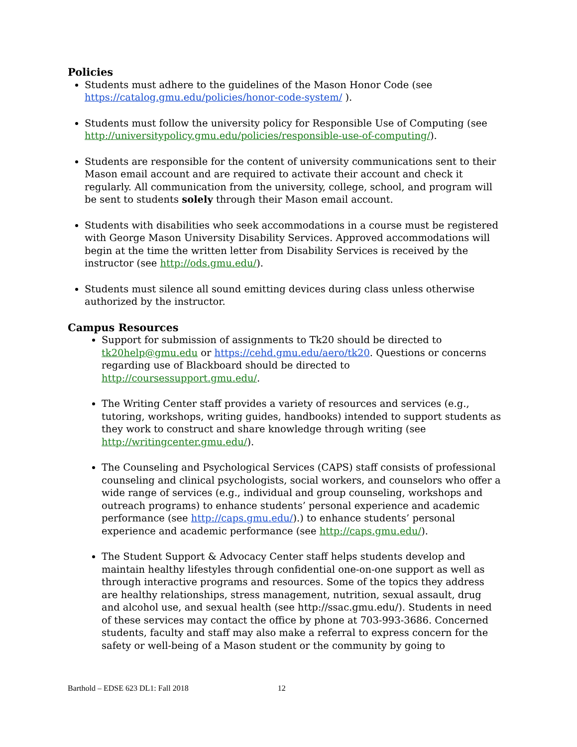Policies
Students must adhere to the guidelines of the Mason Honor Code (see https://catalog.gmu.edu/policies/honor-code-system/ ).
Students must follow the university policy for Responsible Use of Computing (see http://universitypolicy.gmu.edu/policies/responsible-use-of-computing/).
Students are responsible for the content of university communications sent to their Mason email account and are required to activate their account and check it regularly. All communication from the university, college, school, and program will be sent to students solely through their Mason email account.
Students with disabilities who seek accommodations in a course must be registered with George Mason University Disability Services. Approved accommodations will begin at the time the written letter from Disability Services is received by the instructor (see http://ods.gmu.edu/).
Students must silence all sound emitting devices during class unless otherwise authorized by the instructor.
Campus Resources
Support for submission of assignments to Tk20 should be directed to tk20help@gmu.edu or https://cehd.gmu.edu/aero/tk20. Questions or concerns regarding use of Blackboard should be directed to http://coursessupport.gmu.edu/.
The Writing Center staff provides a variety of resources and services (e.g., tutoring, workshops, writing guides, handbooks) intended to support students as they work to construct and share knowledge through writing (see http://writingcenter.gmu.edu/).
The Counseling and Psychological Services (CAPS) staff consists of professional counseling and clinical psychologists, social workers, and counselors who offer a wide range of services (e.g., individual and group counseling, workshops and outreach programs) to enhance students’ personal experience and academic performance (see http://caps.gmu.edu/).) to enhance students’ personal experience and academic performance (see http://caps.gmu.edu/).
The Student Support & Advocacy Center staff helps students develop and maintain healthy lifestyles through confidential one-on-one support as well as through interactive programs and resources. Some of the topics they address are healthy relationships, stress management, nutrition, sexual assault, drug and alcohol use, and sexual health (see http://ssac.gmu.edu/). Students in need of these services may contact the office by phone at 703-993-3686. Concerned students, faculty and staff may also make a referral to express concern for the safety or well-being of a Mason student or the community by going to
Barthold – EDSE 623 DL1: Fall 2018 12